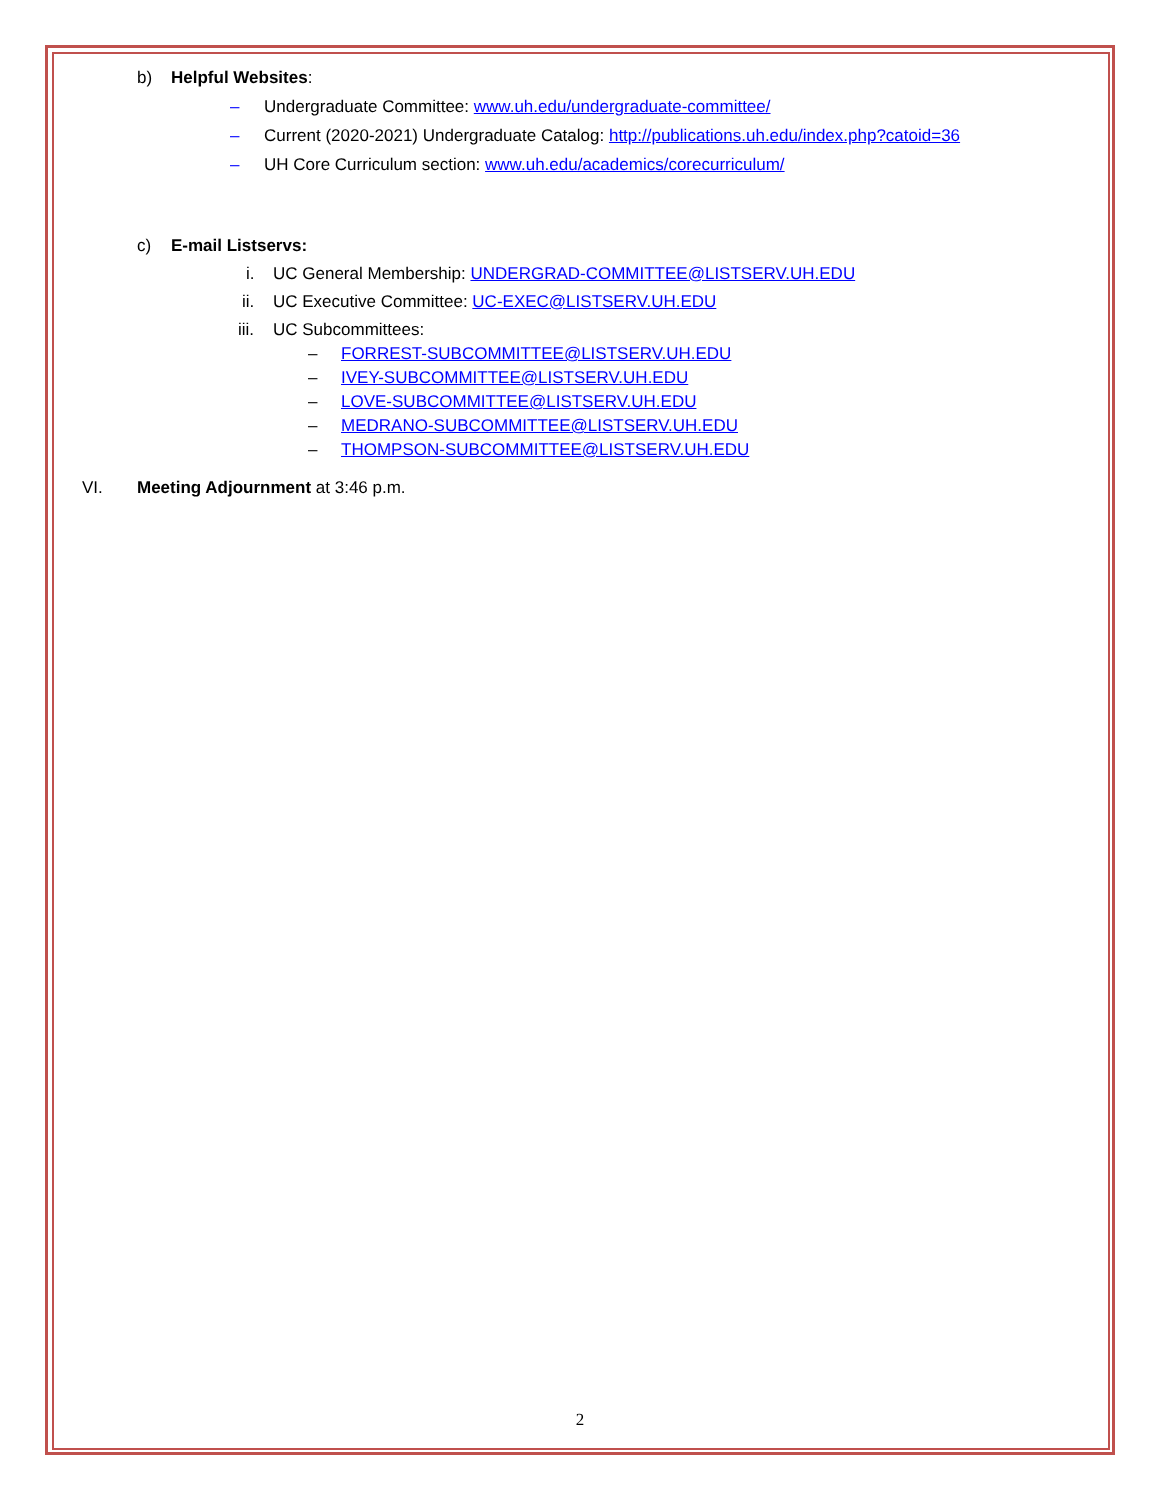b) Helpful Websites: – Undergraduate Committee: www.uh.edu/undergraduate-committee/
– Current (2020-2021) Undergraduate Catalog: http://publications.uh.edu/index.php?catoid=36
– UH Core Curriculum section: www.uh.edu/academics/corecurriculum/
c) E-mail Listservs: i. UC General Membership: UNDERGRAD-COMMITTEE@LISTSERV.UH.EDU
ii. UC Executive Committee: UC-EXEC@LISTSERV.UH.EDU
iii. UC Subcommittees: – FORREST-SUBCOMMITTEE@LISTSERV.UH.EDU
– IVEY-SUBCOMMITTEE@LISTSERV.UH.EDU
– LOVE-SUBCOMMITTEE@LISTSERV.UH.EDU
– MEDRANO-SUBCOMMITTEE@LISTSERV.UH.EDU
– THOMPSON-SUBCOMMITTEE@LISTSERV.UH.EDU
VI. Meeting Adjournment at 3:46 p.m.
2